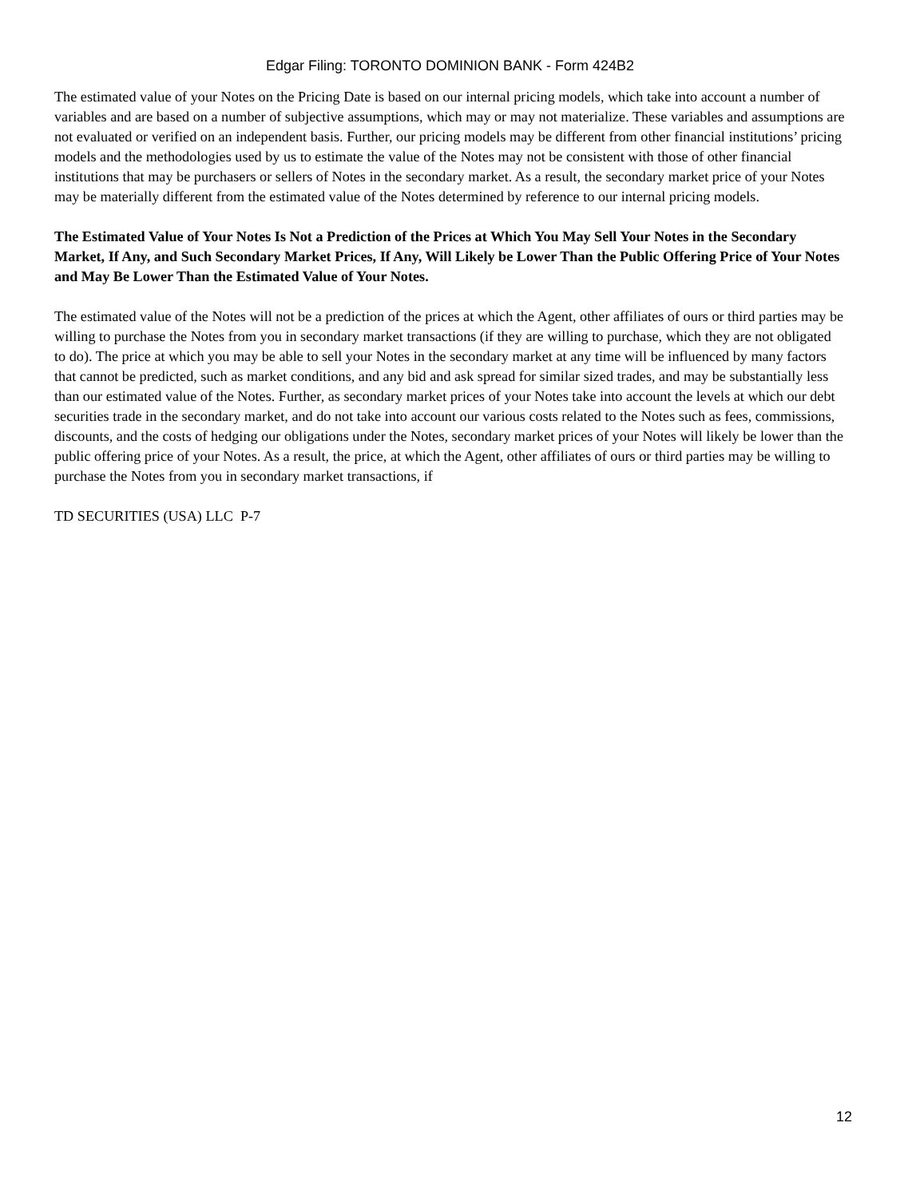Edgar Filing: TORONTO DOMINION BANK - Form 424B2
The estimated value of your Notes on the Pricing Date is based on our internal pricing models, which take into account a number of variables and are based on a number of subjective assumptions, which may or may not materialize. These variables and assumptions are not evaluated or verified on an independent basis. Further, our pricing models may be different from other financial institutions’ pricing models and the methodologies used by us to estimate the value of the Notes may not be consistent with those of other financial institutions that may be purchasers or sellers of Notes in the secondary market. As a result, the secondary market price of your Notes may be materially different from the estimated value of the Notes determined by reference to our internal pricing models.
The Estimated Value of Your Notes Is Not a Prediction of the Prices at Which You May Sell Your Notes in the Secondary Market, If Any, and Such Secondary Market Prices, If Any, Will Likely be Lower Than the Public Offering Price of Your Notes and May Be Lower Than the Estimated Value of Your Notes.
The estimated value of the Notes will not be a prediction of the prices at which the Agent, other affiliates of ours or third parties may be willing to purchase the Notes from you in secondary market transactions (if they are willing to purchase, which they are not obligated to do). The price at which you may be able to sell your Notes in the secondary market at any time will be influenced by many factors that cannot be predicted, such as market conditions, and any bid and ask spread for similar sized trades, and may be substantially less than our estimated value of the Notes. Further, as secondary market prices of your Notes take into account the levels at which our debt securities trade in the secondary market, and do not take into account our various costs related to the Notes such as fees, commissions, discounts, and the costs of hedging our obligations under the Notes, secondary market prices of your Notes will likely be lower than the public offering price of your Notes. As a result, the price, at which the Agent, other affiliates of ours or third parties may be willing to purchase the Notes from you in secondary market transactions, if
TD SECURITIES (USA) LLC P-7
12